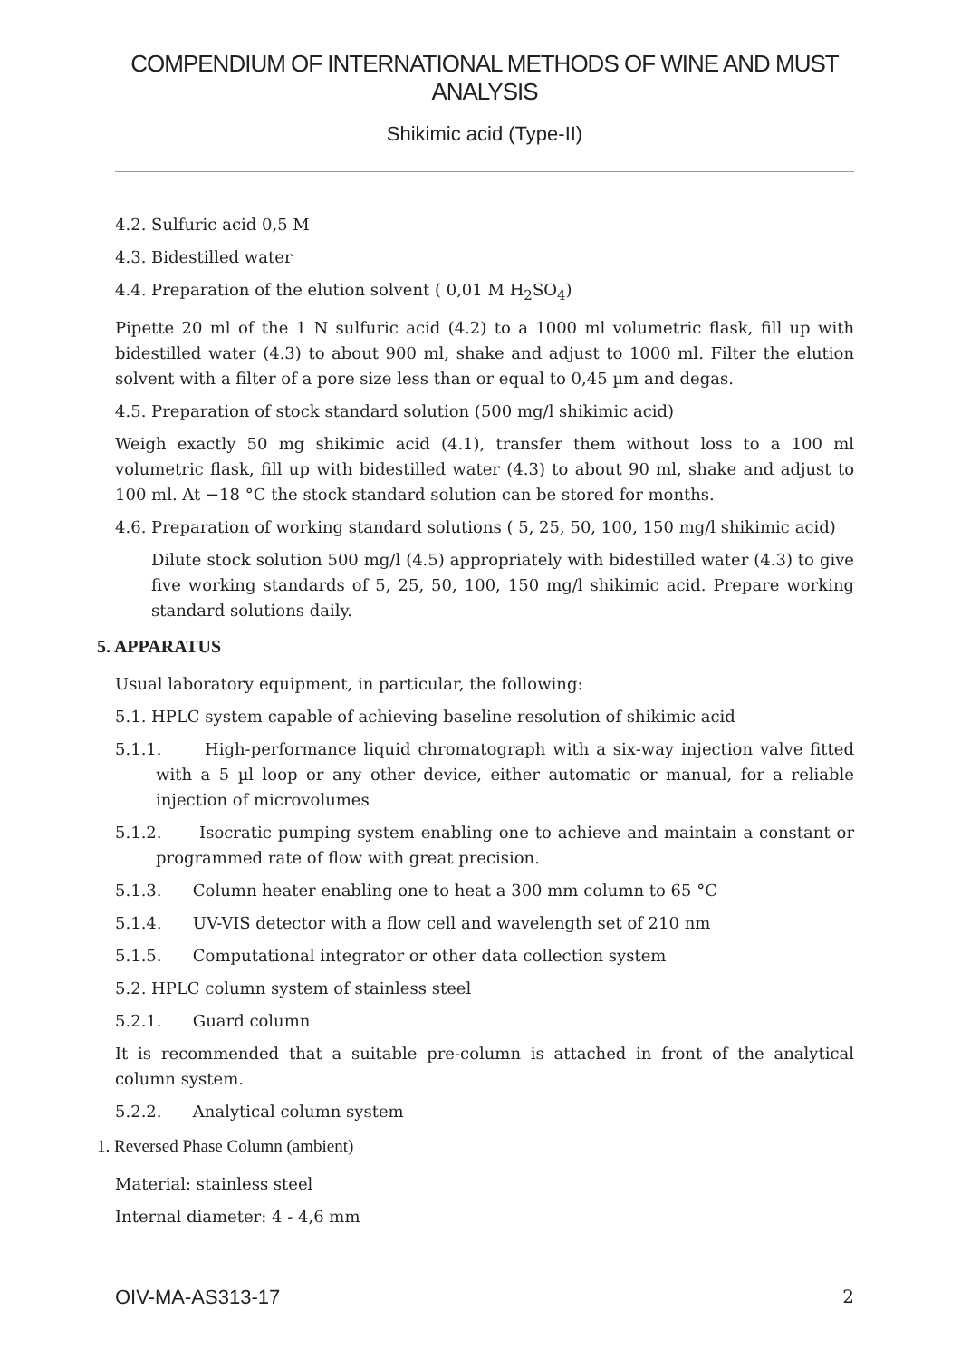COMPENDIUM OF INTERNATIONAL METHODS OF WINE AND MUST ANALYSIS
Shikimic acid (Type-II)
4.2. Sulfuric acid 0,5 M
4.3. Bidestilled water
4.4. Preparation of the elution solvent ( 0,01 M H<sub>2</sub>SO<sub>4</sub>)
Pipette 20 ml of the 1 N sulfuric acid (4.2) to a 1000 ml volumetric flask, fill up with bidestilled water (4.3) to about 900 ml, shake and adjust to 1000 ml. Filter the elution solvent with a filter of a pore size less than or equal to 0,45 µm and degas.
4.5. Preparation of stock standard solution (500 mg/l shikimic acid)
Weigh exactly 50 mg shikimic acid (4.1), transfer them without loss to a 100 ml volumetric flask, fill up with bidestilled water (4.3) to about 90 ml, shake and adjust to 100 ml. At −18 °C the stock standard solution can be stored for months.
4.6. Preparation of working standard solutions ( 5, 25, 50, 100, 150 mg/l shikimic acid)
Dilute stock solution 500 mg/l (4.5) appropriately with bidestilled water (4.3) to give five working standards of 5, 25, 50, 100, 150 mg/l shikimic acid. Prepare working standard solutions daily.
5. APPARATUS
Usual laboratory equipment, in particular, the following:
5.1. HPLC system capable of achieving baseline resolution of shikimic acid
5.1.1. High-performance liquid chromatograph with a six-way injection valve fitted with a 5 µl loop or any other device, either automatic or manual, for a reliable injection of microvolumes
5.1.2. Isocratic pumping system enabling one to achieve and maintain a constant or programmed rate of flow with great precision.
5.1.3. Column heater enabling one to heat a 300 mm column to 65 °C
5.1.4. UV-VIS detector with a flow cell and wavelength set of 210 nm
5.1.5. Computational integrator or other data collection system
5.2. HPLC column system of stainless steel
5.2.1. Guard column
It is recommended that a suitable pre-column is attached in front of the analytical column system.
5.2.2. Analytical column system
1. Reversed Phase Column (ambient)
Material: stainless steel
Internal diameter: 4 - 4,6 mm
OIV-MA-AS313-17 2